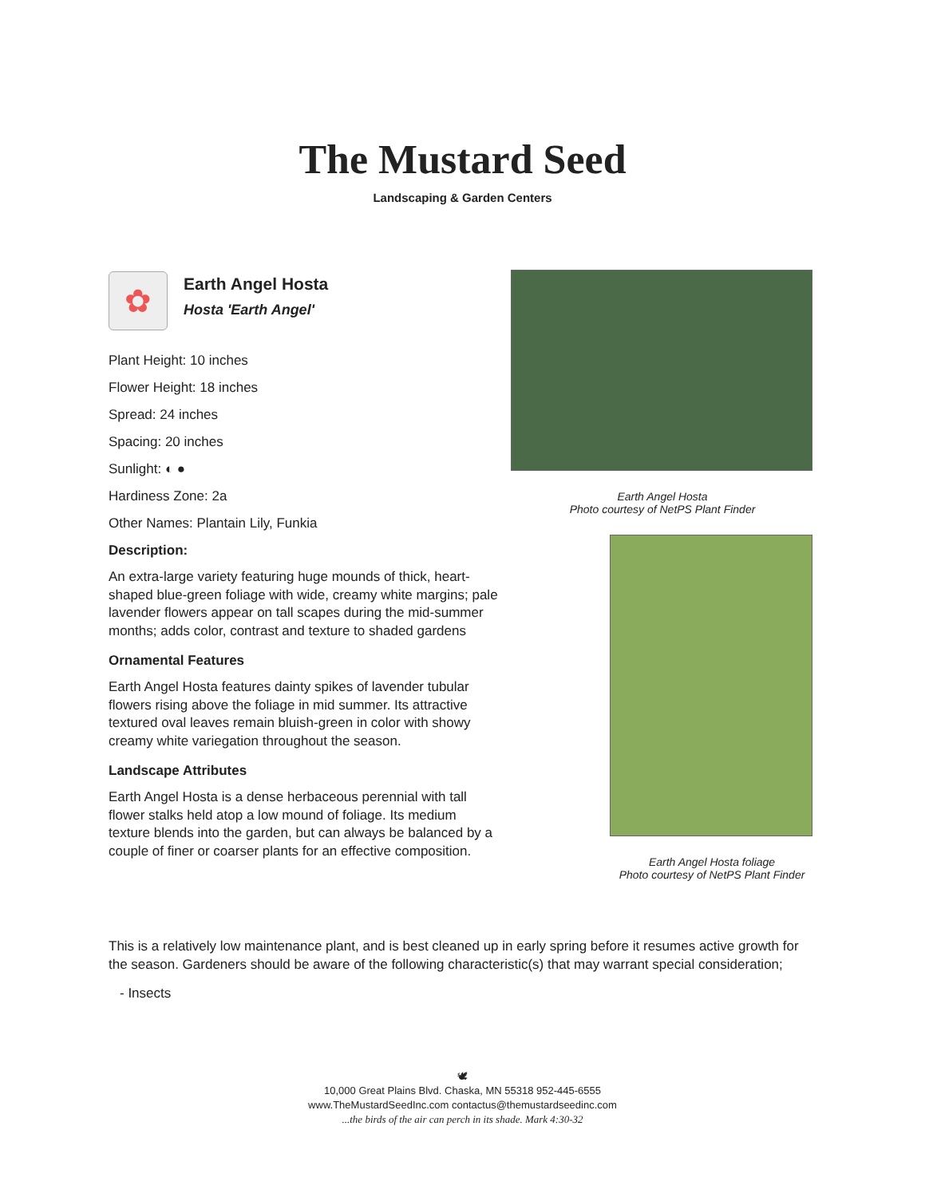The Mustard Seed
Landscaping & Garden Centers
✿
Earth Angel Hosta
Hosta 'Earth Angel'
Plant Height: 10 inches
Flower Height: 18 inches
Spread: 24 inches
Spacing: 20 inches
Sunlight: ◐ ●
Hardiness Zone: 2a
Other Names: Plantain Lily, Funkia
Description:
An extra-large variety featuring huge mounds of thick, heart-shaped blue-green foliage with wide, creamy white margins; pale lavender flowers appear on tall scapes during the mid-summer months; adds color, contrast and texture to shaded gardens
Ornamental Features
Earth Angel Hosta features dainty spikes of lavender tubular flowers rising above the foliage in mid summer. Its attractive textured oval leaves remain bluish-green in color with showy creamy white variegation throughout the season.
Landscape Attributes
Earth Angel Hosta is a dense herbaceous perennial with tall flower stalks held atop a low mound of foliage. Its medium texture blends into the garden, but can always be balanced by a couple of finer or coarser plants for an effective composition.
Earth Angel Hosta
Photo courtesy of NetPS Plant Finder
Earth Angel Hosta foliage
Photo courtesy of NetPS Plant Finder
This is a relatively low maintenance plant, and is best cleaned up in early spring before it resumes active growth for the season. Gardeners should be aware of the following characteristic(s) that may warrant special consideration;
- Insects
🕊
10,000 Great Plains Blvd. Chaska, MN 55318 952-445-6555
www.TheMustardSeedInc.com contactus@themustardseedinc.com
...the birds of the air can perch in its shade. Mark 4:30-32